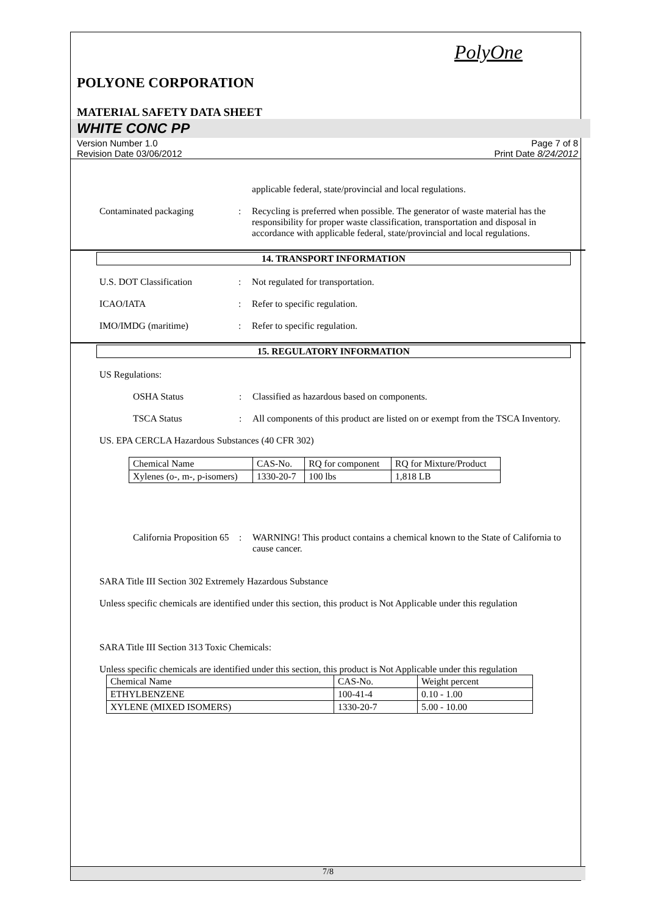PolyOne
POLYONE CORPORATION
MATERIAL SAFETY DATA SHEET
WHITE CONC PP
Version Number 1.0
Revision Date 03/06/2012
Page 7 of 8
Print Date 8/24/2012
applicable federal, state/provincial and local regulations.
Contaminated packaging : Recycling is preferred when possible. The generator of waste material has the responsibility for proper waste classification, transportation and disposal in accordance with applicable federal, state/provincial and local regulations.
14. TRANSPORT INFORMATION
U.S. DOT Classification : Not regulated for transportation.
ICAO/IATA : Refer to specific regulation.
IMO/IMDG (maritime) : Refer to specific regulation.
15. REGULATORY INFORMATION
US Regulations:
OSHA Status : Classified as hazardous based on components.
TSCA Status : All components of this product are listed on or exempt from the TSCA Inventory.
US. EPA CERCLA Hazardous Substances (40 CFR 302)
| Chemical Name | CAS-No. | RQ for component | RQ for Mixture/Product |
| Xylenes (o-, m-, p-isomers) | 1330-20-7 | 100 lbs | 1,818 LB |
California Proposition 65
: WARNING! This product contains a chemical known to the State of California to cause cancer.
SARA Title III Section 302 Extremely Hazardous Substance
Unless specific chemicals are identified under this section, this product is Not Applicable under this regulation
SARA Title III Section 313 Toxic Chemicals:
Unless specific chemicals are identified under this section, this product is Not Applicable under this regulation
| Chemical Name | CAS-No. | Weight percent |
| ETHYLBENZENE | 100-41-4 | 0.10 - 1.00 |
| XYLENE (MIXED ISOMERS) | 1330-20-7 | 5.00 - 10.00 |
7/8